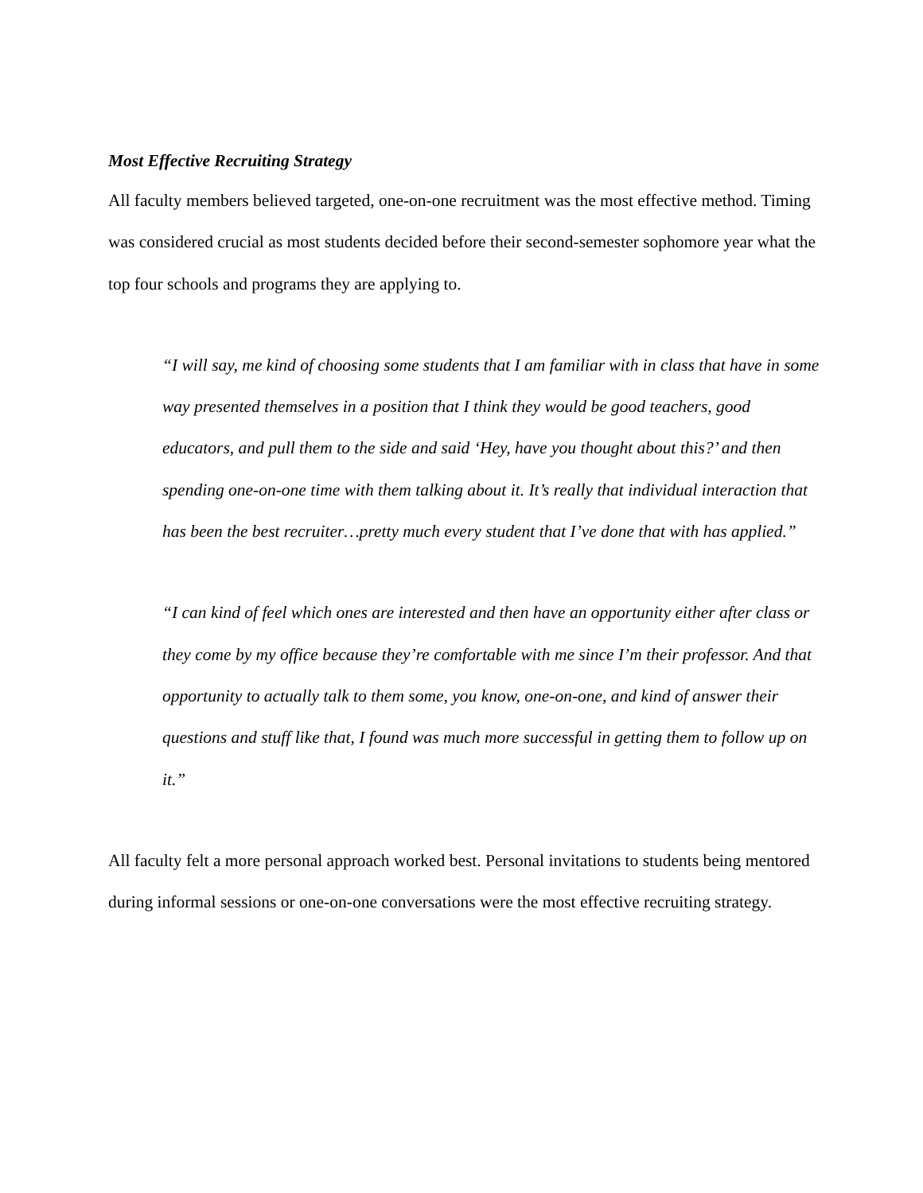Most Effective Recruiting Strategy
All faculty members believed targeted, one-on-one recruitment was the most effective method. Timing was considered crucial as most students decided before their second-semester sophomore year what the top four schools and programs they are applying to.
“I will say, me kind of choosing some students that I am familiar with in class that have in some way presented themselves in a position that I think they would be good teachers, good educators, and pull them to the side and said ‘Hey, have you thought about this?’ and then spending one-on-one time with them talking about it. It’s really that individual interaction that has been the best recruiter…pretty much every student that I’ve done that with has applied.”
“I can kind of feel which ones are interested and then have an opportunity either after class or they come by my office because they’re comfortable with me since I’m their professor. And that opportunity to actually talk to them some, you know, one-on-one, and kind of answer their questions and stuff like that, I found was much more successful in getting them to follow up on it.”
All faculty felt a more personal approach worked best. Personal invitations to students being mentored during informal sessions or one-on-one conversations were the most effective recruiting strategy.